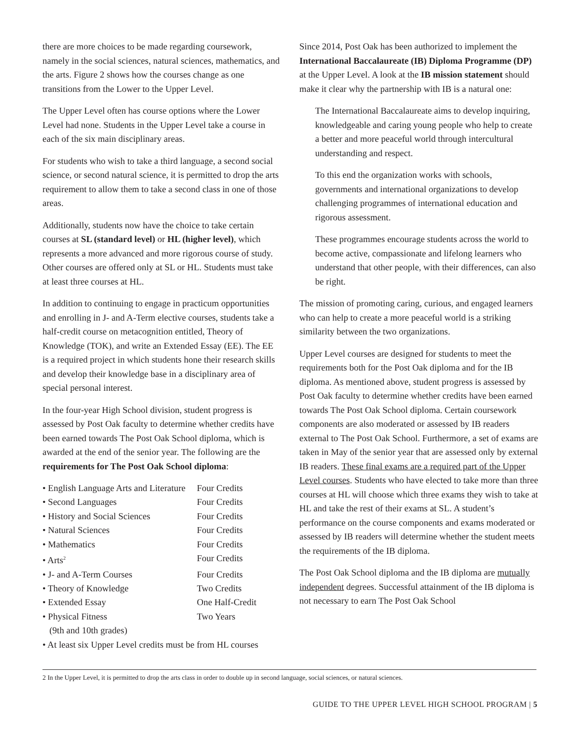there are more choices to be made regarding coursework, namely in the social sciences, natural sciences, mathematics, and the arts. Figure 2 shows how the courses change as one transitions from the Lower to the Upper Level.
The Upper Level often has course options where the Lower Level had none. Students in the Upper Level take a course in each of the six main disciplinary areas.
For students who wish to take a third language, a second social science, or second natural science, it is permitted to drop the arts requirement to allow them to take a second class in one of those areas.
Additionally, students now have the choice to take certain courses at SL (standard level) or HL (higher level), which represents a more advanced and more rigorous course of study. Other courses are offered only at SL or HL. Students must take at least three courses at HL.
In addition to continuing to engage in practicum opportunities and enrolling in J- and A-Term elective courses, students take a half-credit course on metacognition entitled, Theory of Knowledge (TOK), and write an Extended Essay (EE). The EE is a required project in which students hone their research skills and develop their knowledge base in a disciplinary area of special personal interest.
In the four-year High School division, student progress is assessed by Post Oak faculty to determine whether credits have been earned towards The Post Oak School diploma, which is awarded at the end of the senior year. The following are the requirements for The Post Oak School diploma:
| • English Language Arts and Literature | Four Credits |
| • Second Languages | Four Credits |
| • History and Social Sciences | Four Credits |
| • Natural Sciences | Four Credits |
| • Mathematics | Four Credits |
| • Arts<sup>2</sup> | Four Credits |
| • J- and A-Term Courses | Four Credits |
| • Theory of Knowledge | Two Credits |
| • Extended Essay | One Half-Credit |
| • Physical Fitness (9th and 10th grades) | Two Years |
| • At least six Upper Level credits must be from HL courses | |
Since 2014, Post Oak has been authorized to implement the International Baccalaureate (IB) Diploma Programme (DP) at the Upper Level. A look at the IB mission statement should make it clear why the partnership with IB is a natural one:
The International Baccalaureate aims to develop inquiring, knowledgeable and caring young people who help to create a better and more peaceful world through intercultural understanding and respect.
To this end the organization works with schools, governments and international organizations to develop challenging programmes of international education and rigorous assessment.
These programmes encourage students across the world to become active, compassionate and lifelong learners who understand that other people, with their differences, can also be right.
The mission of promoting caring, curious, and engaged learners who can help to create a more peaceful world is a striking similarity between the two organizations.
Upper Level courses are designed for students to meet the requirements both for the Post Oak diploma and for the IB diploma. As mentioned above, student progress is assessed by Post Oak faculty to determine whether credits have been earned towards The Post Oak School diploma. Certain coursework components are also moderated or assessed by IB readers external to The Post Oak School. Furthermore, a set of exams are taken in May of the senior year that are assessed only by external IB readers. These final exams are a required part of the Upper Level courses. Students who have elected to take more than three courses at HL will choose which three exams they wish to take at HL and take the rest of their exams at SL. A student’s performance on the course components and exams moderated or assessed by IB readers will determine whether the student meets the requirements of the IB diploma.
The Post Oak School diploma and the IB diploma are mutually independent degrees. Successful attainment of the IB diploma is not necessary to earn The Post Oak School
2 In the Upper Level, it is permitted to drop the arts class in order to double up in second language, social sciences, or natural sciences.
GUIDE TO THE UPPER LEVEL HIGH SCHOOL PROGRAM | 5